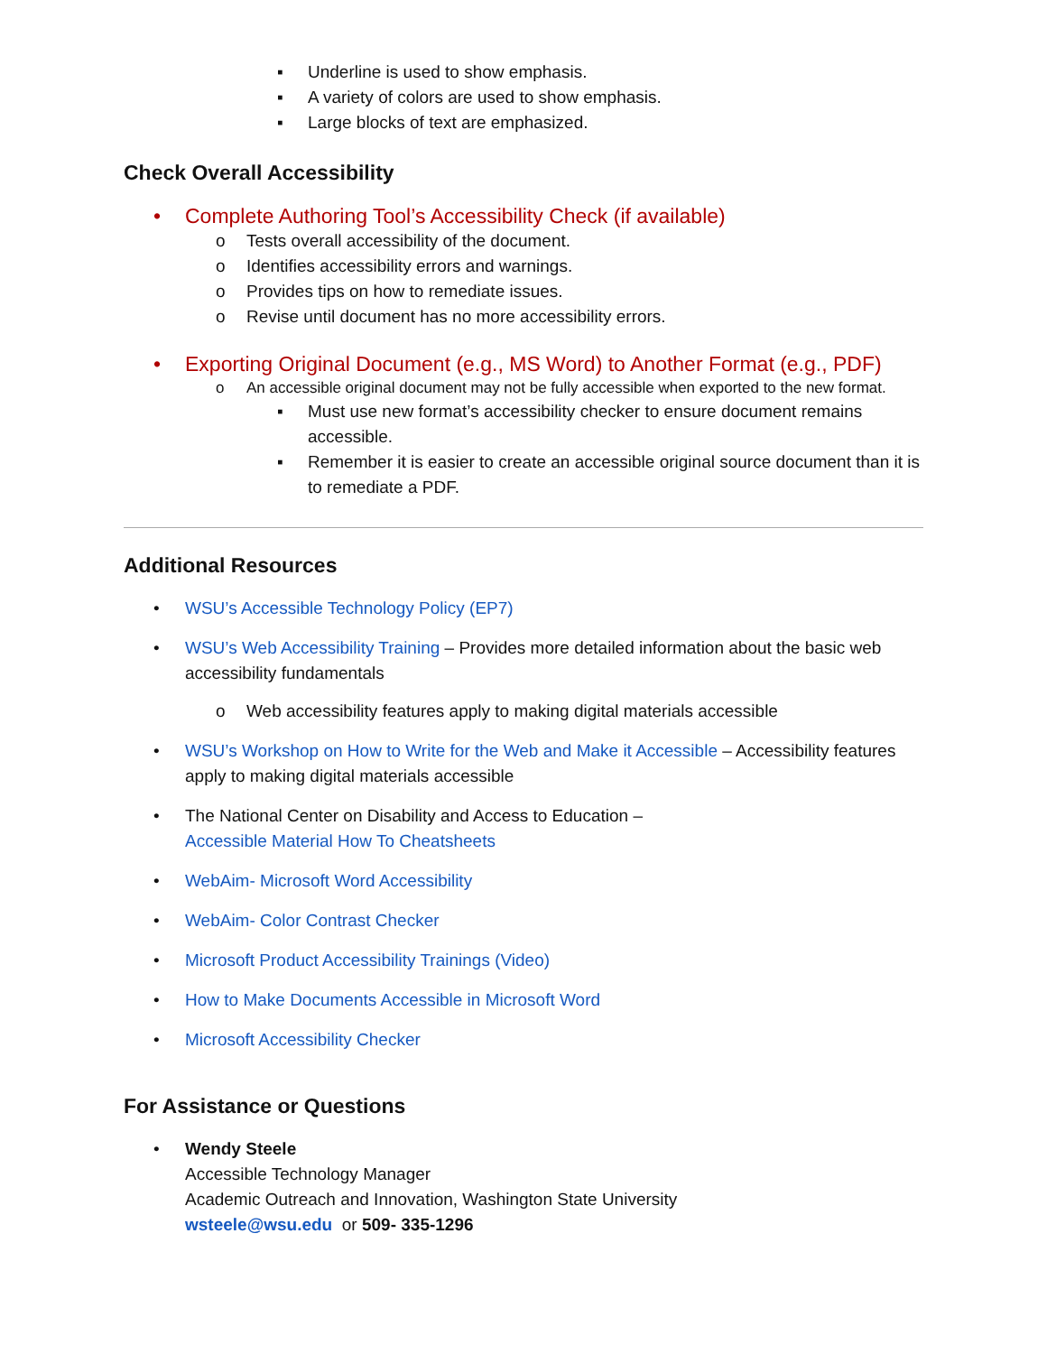▪ Underline is used to show emphasis.
▪ A variety of colors are used to show emphasis.
▪ Large blocks of text are emphasized.
Check Overall Accessibility
• Complete Authoring Tool’s Accessibility Check (if available)
o Tests overall accessibility of the document.
o Identifies accessibility errors and warnings.
o Provides tips on how to remediate issues.
o Revise until document has no more accessibility errors.
• Exporting Original Document (e.g., MS Word) to Another Format (e.g., PDF)
o An accessible original document may not be fully accessible when exported to the new format.
▪ Must use new format’s accessibility checker to ensure document remains accessible.
▪ Remember it is easier to create an accessible original source document than it is to remediate a PDF.
Additional Resources
• WSU’s Accessible Technology Policy (EP7)
• WSU’s Web Accessibility Training – Provides more detailed information about the basic web accessibility fundamentals
o Web accessibility features apply to making digital materials accessible
• WSU’s Workshop on How to Write for the Web and Make it Accessible – Accessibility features apply to making digital materials accessible
• The National Center on Disability and Access to Education –
Accessible Material How To Cheatsheets
• WebAim- Microsoft Word Accessibility
• WebAim- Color Contrast Checker
• Microsoft Product Accessibility Trainings (Video)
• How to Make Documents Accessible in Microsoft Word
• Microsoft Accessibility Checker
For Assistance or Questions
• Wendy Steele
Accessible Technology Manager
Academic Outreach and Innovation, Washington State University
wsteele@wsu.edu or 509- 335-1296